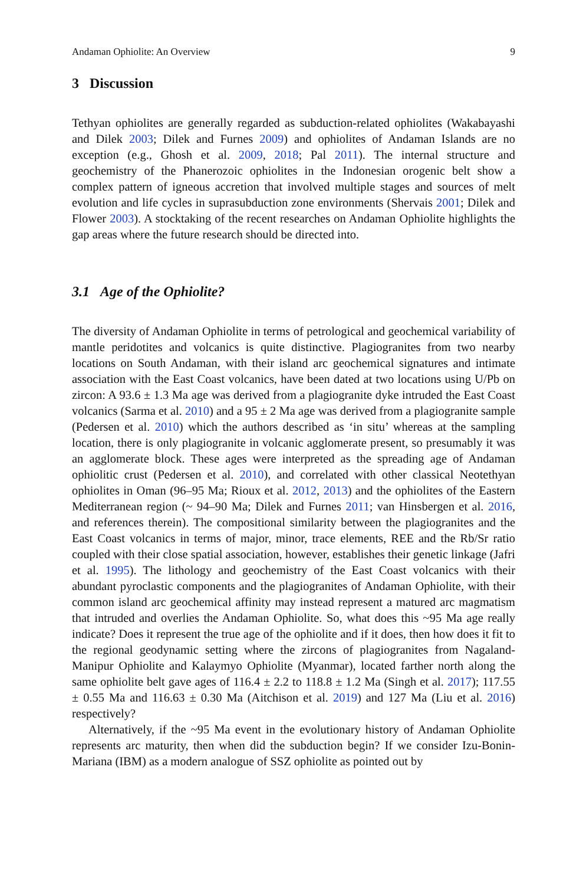Andaman Ophiolite: An Overview 9
3 Discussion
Tethyan ophiolites are generally regarded as subduction-related ophiolites (Wakabayashi and Dilek 2003; Dilek and Furnes 2009) and ophiolites of Andaman Islands are no exception (e.g., Ghosh et al. 2009, 2018; Pal 2011). The internal structure and geochemistry of the Phanerozoic ophiolites in the Indonesian orogenic belt show a complex pattern of igneous accretion that involved multiple stages and sources of melt evolution and life cycles in suprasubduction zone environments (Shervais 2001; Dilek and Flower 2003). A stocktaking of the recent researches on Andaman Ophiolite highlights the gap areas where the future research should be directed into.
3.1 Age of the Ophiolite?
The diversity of Andaman Ophiolite in terms of petrological and geochemical variability of mantle peridotites and volcanics is quite distinctive. Plagiogranites from two nearby locations on South Andaman, with their island arc geochemical signatures and intimate association with the East Coast volcanics, have been dated at two locations using U/Pb on zircon: A 93.6 ± 1.3 Ma age was derived from a plagiogranite dyke intruded the East Coast volcanics (Sarma et al. 2010) and a 95 ± 2 Ma age was derived from a plagiogranite sample (Pedersen et al. 2010) which the authors described as ‘in situ’ whereas at the sampling location, there is only plagiogranite in volcanic agglomerate present, so presumably it was an agglomerate block. These ages were interpreted as the spreading age of Andaman ophiolitic crust (Pedersen et al. 2010), and correlated with other classical Neotethyan ophiolites in Oman (96–95 Ma; Rioux et al. 2012, 2013) and the ophiolites of the Eastern Mediterranean region (~ 94–90 Ma; Dilek and Furnes 2011; van Hinsbergen et al. 2016, and references therein). The compositional similarity between the plagiogranites and the East Coast volcanics in terms of major, minor, trace elements, REE and the Rb/Sr ratio coupled with their close spatial association, however, establishes their genetic linkage (Jafri et al. 1995). The lithology and geochemistry of the East Coast volcanics with their abundant pyroclastic components and the plagiogranites of Andaman Ophiolite, with their common island arc geochemical affinity may instead represent a matured arc magmatism that intruded and overlies the Andaman Ophiolite. So, what does this ~95 Ma age really indicate? Does it represent the true age of the ophiolite and if it does, then how does it fit to the regional geodynamic setting where the zircons of plagiogranites from Nagaland-Manipur Ophiolite and Kalaymyo Ophiolite (Myanmar), located farther north along the same ophiolite belt gave ages of 116.4 ± 2.2 to 118.8 ± 1.2 Ma (Singh et al. 2017); 117.55 ± 0.55 Ma and 116.63 ± 0.30 Ma (Aitchison et al. 2019) and 127 Ma (Liu et al. 2016) respectively?
Alternatively, if the ~95 Ma event in the evolutionary history of Andaman Ophiolite represents arc maturity, then when did the subduction begin? If we consider Izu-Bonin-Mariana (IBM) as a modern analogue of SSZ ophiolite as pointed out by